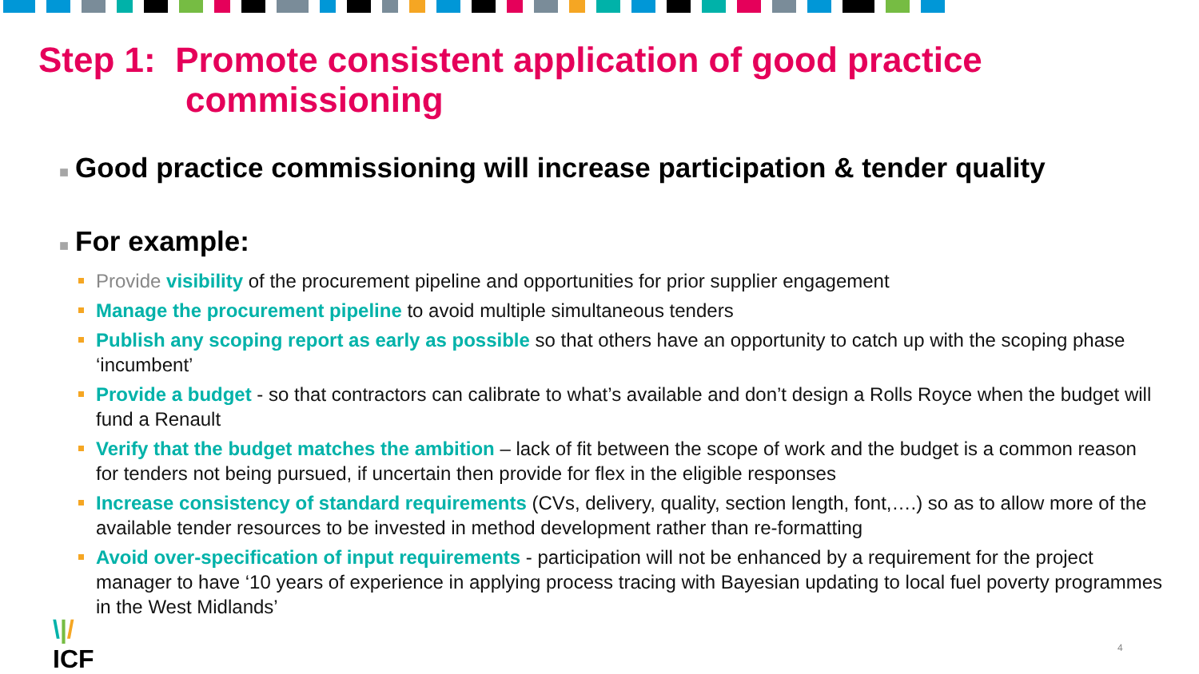Step 1: Promote consistent application of good practice
commissioning
■ Good practice commissioning will increase participation & tender quality
■ For example:
Provide visibility of the procurement pipeline and opportunities for prior supplier engagement
Manage the procurement pipeline to avoid multiple simultaneous tenders
Publish any scoping report as early as possible so that others have an opportunity to catch up with the scoping phase ‘incumbent’
Provide a budget - so that contractors can calibrate to what’s available and don’t design a Rolls Royce when the budget will fund a Renault
Verify that the budget matches the ambition – lack of fit between the scope of work and the budget is a common reason for tenders not being pursued, if uncertain then provide for flex in the eligible responses
Increase consistency of standard requirements (CVs, delivery, quality, section length, font,….) so as to allow more of the available tender resources to be invested in method development rather than re-formatting
Avoid over-specification of input requirements - participation will not be enhanced by a requirement for the project manager to have ‘10 years of experience in applying process tracing with Bayesian updating to local fuel poverty programmes in the West Midlands’
\|/
ICF
4